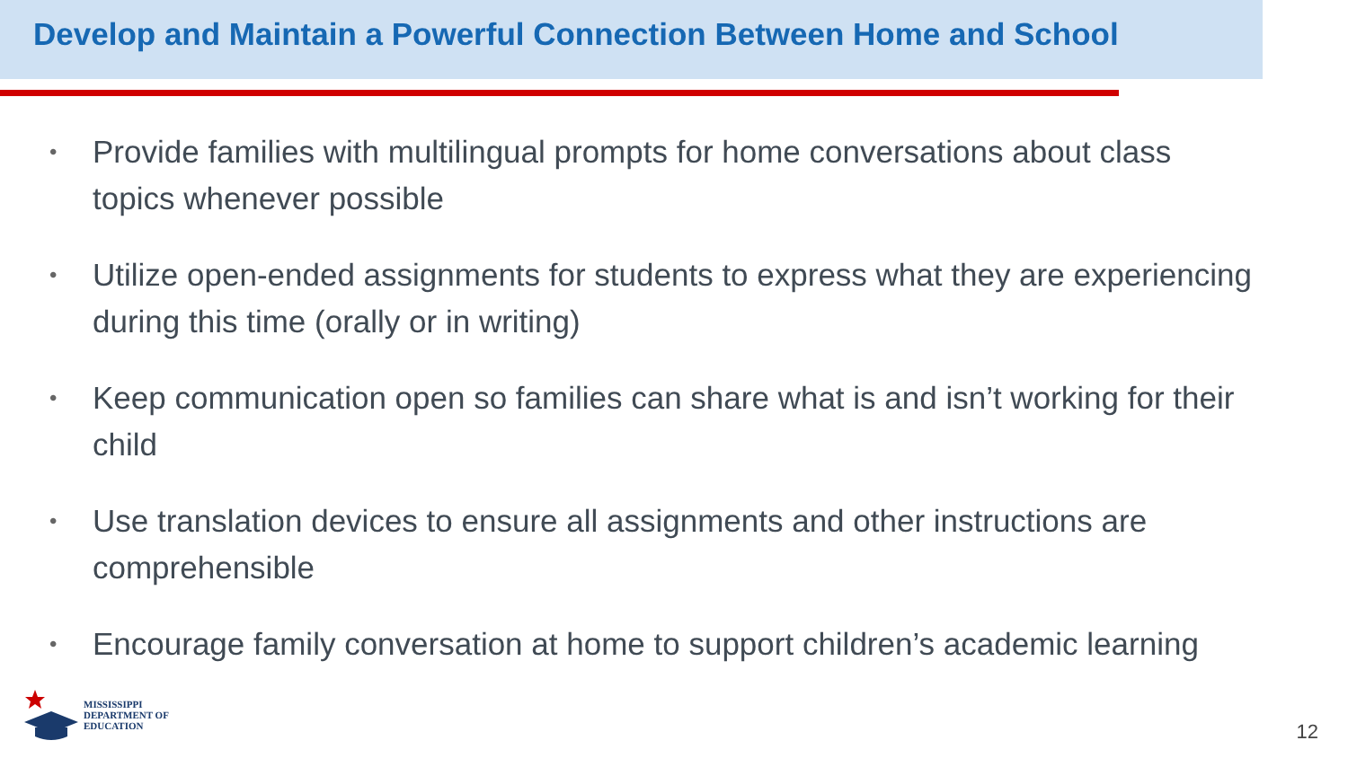Develop and Maintain a Powerful Connection Between Home and School
• Provide families with multilingual prompts for home conversations about class topics whenever possible
• Utilize open-ended assignments for students to express what they are experiencing during this time (orally or in writing)
• Keep communication open so families can share what is and isn’t working for their child
• Use translation devices to ensure all assignments and other instructions are comprehensible
• Encourage family conversation at home to support children’s academic learning
MISSISSIPPI
DEPARTMENT OF
EDUCATION
12